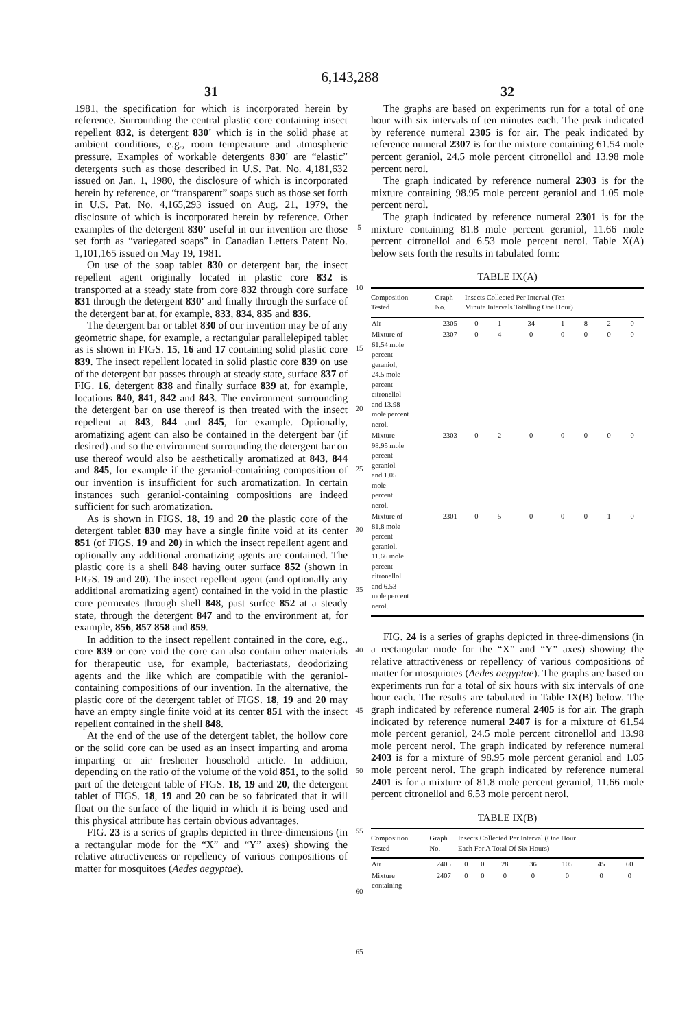6,143,288
31
1981, the specification for which is incorporated herein by reference. Surrounding the central plastic core containing insect repellent 832, is detergent 830' which is in the solid phase at ambient conditions, e.g., room temperature and atmospheric pressure. Examples of workable detergents 830' are “elastic” detergents such as those described in U.S. Pat. No. 4,181,632 issued on Jan. 1, 1980, the disclosure of which is incorporated herein by reference, or “transparent” soaps such as those set forth in U.S. Pat. No. 4,165,293 issued on Aug. 21, 1979, the disclosure of which is incorporated herein by reference. Other examples of the detergent 830' useful in our invention are those set forth as “variegated soaps” in Canadian Letters Patent No. 1,101,165 issued on May 19, 1981.
On use of the soap tablet 830 or detergent bar, the insect repellent agent originally located in plastic core 832 is transported at a steady state from core 832 through core surface 831 through the detergent 830' and finally through the surface of the detergent bar at, for example, 833, 834, 835 and 836.
The detergent bar or tablet 830 of our invention may be of any geometric shape, for example, a rectangular parallelepiped tablet as is shown in FIGS. 15, 16 and 17 containing solid plastic core 839. The insect repellent located in solid plastic core 839 on use of the detergent bar passes through at steady state, surface 837 of FIG. 16, detergent 838 and finally surface 839 at, for example, locations 840, 841, 842 and 843. The environment surrounding the detergent bar on use thereof is then treated with the insect repellent at 843, 844 and 845, for example. Optionally, aromatizing agent can also be contained in the detergent bar (if desired) and so the environment surrounding the detergent bar on use thereof would also be aesthetically aromatized at 843, 844 and 845, for example if the geraniol-containing composition of our invention is insufficient for such aromatization. In certain instances such geraniol-containing compositions are indeed sufficient for such aromatization.
As is shown in FIGS. 18, 19 and 20 the plastic core of the detergent tablet 830 may have a single finite void at its center 851 (of FIGS. 19 and 20) in which the insect repellent agent and optionally any additional aromatizing agents are contained. The plastic core is a shell 848 having outer surface 852 (shown in FIGS. 19 and 20). The insect repellent agent (and optionally any additional aromatizing agent) contained in the void in the plastic core permeates through shell 848, past surfce 852 at a steady state, through the detergent 847 and to the environment at, for example, 856, 857 858 and 859.
In addition to the insect repellent contained in the core, e.g., core 839 or core void the core can also contain other materials for therapeutic use, for example, bacteriastats, deodorizing agents and the like which are compatible with the geraniol-containing compositions of our invention. In the alternative, the plastic core of the detergent tablet of FIGS. 18, 19 and 20 may have an empty single finite void at its center 851 with the insect repellent contained in the shell 848.
At the end of the use of the detergent tablet, the hollow core or the solid core can be used as an insect imparting and aroma imparting or air freshener household article. In addition, depending on the ratio of the volume of the void 851, to the solid part of the detergent table of FIGS. 18, 19 and 20, the detergent tablet of FIGS. 18, 19 and 20 can be so fabricated that it will float on the surface of the liquid in which it is being used and this physical attribute has certain obvious advantages.
FIG. 23 is a series of graphs depicted in three-dimensions (in a rectangular mode for the “X” and “Y” axes) showing the relative attractiveness or repellency of various compositions of matter for mosquitoes (Aedes aegyptae).
5
10
15
20
25
30
35
40
45
50
55
60
65
32
The graphs are based on experiments run for a total of one hour with six intervals of ten minutes each. The peak indicated by reference numeral 2305 is for air. The peak indicated by reference numeral 2307 is for the mixture containing 61.54 mole percent geraniol, 24.5 mole percent citronellol and 13.98 mole percent nerol.
The graph indicated by reference numeral 2303 is for the mixture containing 98.95 mole percent geraniol and 1.05 mole percent nerol.
The graph indicated by reference numeral 2301 is for the mixture containing 81.8 mole percent geraniol, 11.66 mole percent citronellol and 6.53 mole percent nerol. Table X(A) below sets forth the results in tabulated form:
TABLE IX(A)
| Composition Tested | Graph No. | Insects Collected Per Interval (Ten Minute Intervals Totalling One Hour) | | | | | | |
| --- | --- | --- | --- | --- | --- | --- | --- | --- |
| Air | 2305 | 0 | 1 | 34 | 1 | 8 | 2 | 0 |
| Mixture of 61.54 mole percent geraniol, 24.5 mole percent citronellol and 13.98 mole percent nerol. | 2307 | 0 | 4 | 0 | 0 | 0 | 0 | 0 |
| Mixture 98.95 mole percent geraniol and 1.05 mole percent nerol. | 2303 | 0 | 2 | 0 | 0 | 0 | 0 | 0 |
| Mixture of 81.8 mole percent geraniol, 11.66 mole percent citronellol and 6.53 mole percent nerol. | 2301 | 0 | 5 | 0 | 0 | 0 | 1 | 0 |
FIG. 24 is a series of graphs depicted in three-dimensions (in a rectangular mode for the “X” and “Y” axes) showing the relative attractiveness or repellency of various compositions of matter for mosquiotes (Aedes aegyptae). The graphs are based on experiments run for a total of six hours with six intervals of one hour each. The results are tabulated in Table IX(B) below. The graph indicated by reference numeral 2405 is for air. The graph indicated by reference numeral 2407 is for a mixture of 61.54 mole percent geraniol, 24.5 mole percent citronellol and 13.98 mole percent nerol. The graph indicated by reference numeral 2403 is for a mixture of 98.95 mole percent geraniol and 1.05 mole percent nerol. The graph indicated by reference numeral 2401 is for a mixture of 81.8 mole percent geraniol, 11.66 mole percent citronellol and 6.53 mole percent nerol.
TABLE IX(B)
| Composition Tested | Graph No. | Insects Collected Per Interval (One Hour Each For A Total Of Six Hours) | | | | | | |
| --- | --- | --- | --- | --- | --- | --- | --- | --- |
| Air | 2405 | 0 | 0 | 28 | 36 | 105 | 45 | 60 |
| Mixture containing | 2407 | 0 | 0 | 0 | 0 | 0 | 0 | 0 |